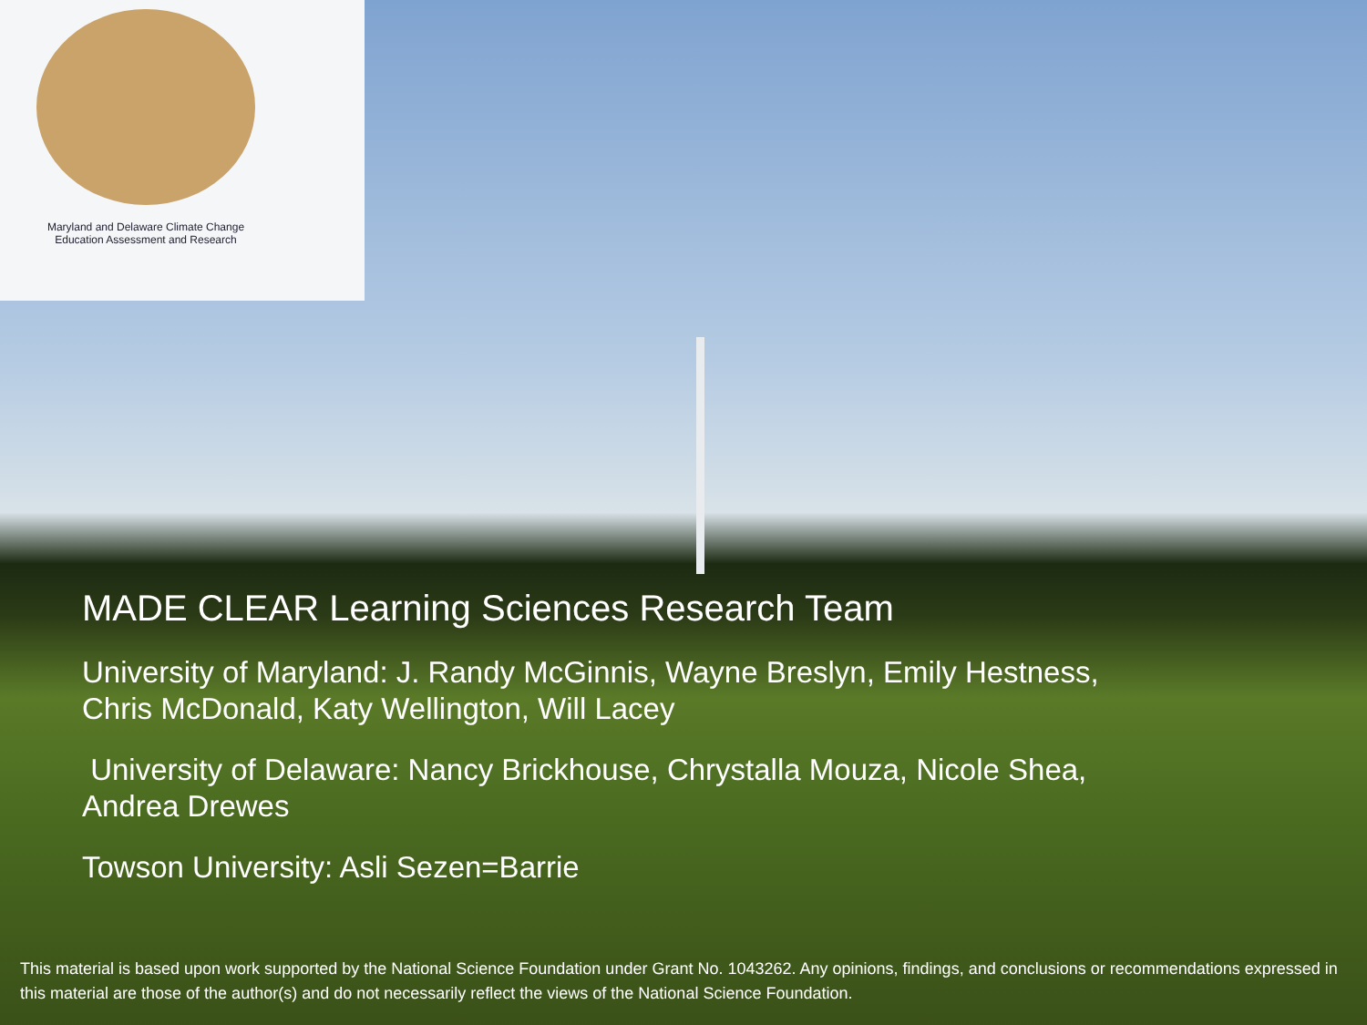Maryland and Delaware Climate Change
Education Assessment and Research
MADE CLEAR Learning Sciences Research Team
University of Maryland: J. Randy McGinnis, Wayne Breslyn, Emily Hestness, Chris McDonald, Katy Wellington, Will Lacey
University of Delaware: Nancy Brickhouse, Chrystalla Mouza, Nicole Shea, Andrea Drewes
Towson University: Asli Sezen=Barrie
This material is based upon work supported by the National Science Foundation under Grant No. 1043262. Any opinions, findings, and conclusions or recommendations expressed in this material are those of the author(s) and do not necessarily reflect the views of the National Science Foundation.